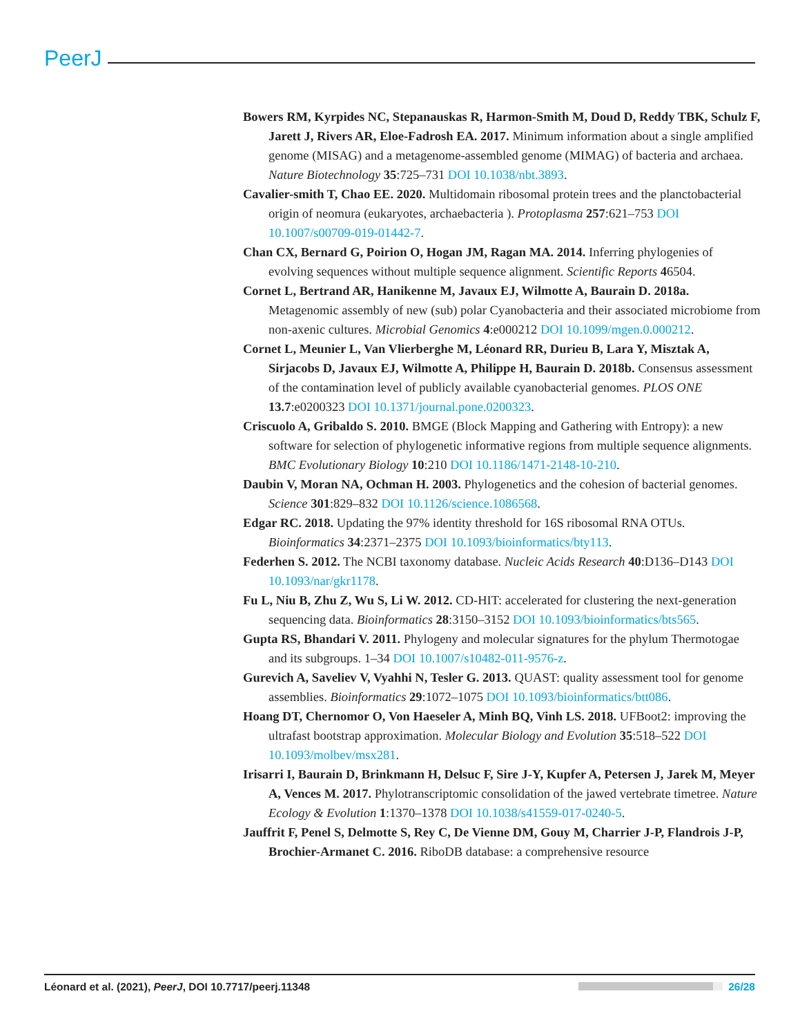PeerJ
Bowers RM, Kyrpides NC, Stepanauskas R, Harmon-Smith M, Doud D, Reddy TBK, Schulz F, Jarett J, Rivers AR, Eloe-Fadrosh EA. 2017. Minimum information about a single amplified genome (MISAG) and a metagenome-assembled genome (MIMAG) of bacteria and archaea. Nature Biotechnology 35:725–731 DOI 10.1038/nbt.3893.
Cavalier-smith T, Chao EE. 2020. Multidomain ribosomal protein trees and the planctobacterial origin of neomura (eukaryotes, archaebacteria ). Protoplasma 257:621–753 DOI 10.1007/s00709-019-01442-7.
Chan CX, Bernard G, Poirion O, Hogan JM, Ragan MA. 2014. Inferring phylogenies of evolving sequences without multiple sequence alignment. Scientific Reports 46504.
Cornet L, Bertrand AR, Hanikenne M, Javaux EJ, Wilmotte A, Baurain D. 2018a. Metagenomic assembly of new (sub) polar Cyanobacteria and their associated microbiome from non-axenic cultures. Microbial Genomics 4:e000212 DOI 10.1099/mgen.0.000212.
Cornet L, Meunier L, Van Vlierberghe M, Léonard RR, Durieu B, Lara Y, Misztak A, Sirjacobs D, Javaux EJ, Wilmotte A, Philippe H, Baurain D. 2018b. Consensus assessment of the contamination level of publicly available cyanobacterial genomes. PLOS ONE 13.7:e0200323 DOI 10.1371/journal.pone.0200323.
Criscuolo A, Gribaldo S. 2010. BMGE (Block Mapping and Gathering with Entropy): a new software for selection of phylogenetic informative regions from multiple sequence alignments. BMC Evolutionary Biology 10:210 DOI 10.1186/1471-2148-10-210.
Daubin V, Moran NA, Ochman H. 2003. Phylogenetics and the cohesion of bacterial genomes. Science 301:829–832 DOI 10.1126/science.1086568.
Edgar RC. 2018. Updating the 97% identity threshold for 16S ribosomal RNA OTUs. Bioinformatics 34:2371–2375 DOI 10.1093/bioinformatics/bty113.
Federhen S. 2012. The NCBI taxonomy database. Nucleic Acids Research 40:D136–D143 DOI 10.1093/nar/gkr1178.
Fu L, Niu B, Zhu Z, Wu S, Li W. 2012. CD-HIT: accelerated for clustering the next-generation sequencing data. Bioinformatics 28:3150–3152 DOI 10.1093/bioinformatics/bts565.
Gupta RS, Bhandari V. 2011. Phylogeny and molecular signatures for the phylum Thermotogae and its subgroups. 1–34 DOI 10.1007/s10482-011-9576-z.
Gurevich A, Saveliev V, Vyahhi N, Tesler G. 2013. QUAST: quality assessment tool for genome assemblies. Bioinformatics 29:1072–1075 DOI 10.1093/bioinformatics/btt086.
Hoang DT, Chernomor O, Von Haeseler A, Minh BQ, Vinh LS. 2018. UFBoot2: improving the ultrafast bootstrap approximation. Molecular Biology and Evolution 35:518–522 DOI 10.1093/molbev/msx281.
Irisarri I, Baurain D, Brinkmann H, Delsuc F, Sire J-Y, Kupfer A, Petersen J, Jarek M, Meyer A, Vences M. 2017. Phylotranscriptomic consolidation of the jawed vertebrate timetree. Nature Ecology & Evolution 1:1370–1378 DOI 10.1038/s41559-017-0240-5.
Jauffrit F, Penel S, Delmotte S, Rey C, De Vienne DM, Gouy M, Charrier J-P, Flandrois J-P, Brochier-Armanet C. 2016. RiboDB database: a comprehensive resource
Léonard et al. (2021), PeerJ, DOI 10.7717/peerj.11348 26/28